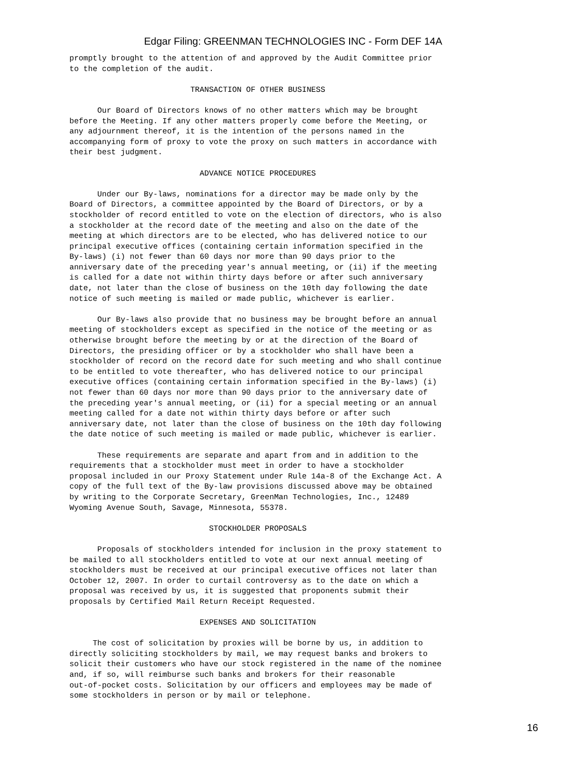Edgar Filing: GREENMAN TECHNOLOGIES INC - Form DEF 14A
promptly brought to the attention of and approved by the Audit Committee prior
to the completion of the audit.

                          TRANSACTION OF OTHER BUSINESS

      Our Board of Directors knows of no other matters which may be brought
before the Meeting. If any other matters properly come before the Meeting, or
any adjournment thereof, it is the intention of the persons named in the
accompanying form of proxy to vote the proxy on such matters in accordance with
their best judgment.

                            ADVANCE NOTICE PROCEDURES

      Under our By-laws, nominations for a director may be made only by the
Board of Directors, a committee appointed by the Board of Directors, or by a
stockholder of record entitled to vote on the election of directors, who is also
a stockholder at the record date of the meeting and also on the date of the
meeting at which directors are to be elected, who has delivered notice to our
principal executive offices (containing certain information specified in the
By-laws) (i) not fewer than 60 days nor more than 90 days prior to the
anniversary date of the preceding year's annual meeting, or (ii) if the meeting
is called for a date not within thirty days before or after such anniversary
date, not later than the close of business on the 10th day following the date
notice of such meeting is mailed or made public, whichever is earlier.

      Our By-laws also provide that no business may be brought before an annual
meeting of stockholders except as specified in the notice of the meeting or as
otherwise brought before the meeting by or at the direction of the Board of
Directors, the presiding officer or by a stockholder who shall have been a
stockholder of record on the record date for such meeting and who shall continue
to be entitled to vote thereafter, who has delivered notice to our principal
executive offices (containing certain information specified in the By-laws) (i)
not fewer than 60 days nor more than 90 days prior to the anniversary date of
the preceding year's annual meeting, or (ii) for a special meeting or an annual
meeting called for a date not within thirty days before or after such
anniversary date, not later than the close of business on the 10th day following
the date notice of such meeting is mailed or made public, whichever is earlier.

      These requirements are separate and apart from and in addition to the
requirements that a stockholder must meet in order to have a stockholder
proposal included in our Proxy Statement under Rule 14a-8 of the Exchange Act. A
copy of the full text of the By-law provisions discussed above may be obtained
by writing to the Corporate Secretary, GreenMan Technologies, Inc., 12489
Wyoming Avenue South, Savage, Minnesota, 55378.

                              STOCKHOLDER PROPOSALS

      Proposals of stockholders intended for inclusion in the proxy statement to
be mailed to all stockholders entitled to vote at our next annual meeting of
stockholders must be received at our principal executive offices not later than
October 12, 2007. In order to curtail controversy as to the date on which a
proposal was received by us, it is suggested that proponents submit their
proposals by Certified Mail Return Receipt Requested.

                            EXPENSES AND SOLICITATION

     The cost of solicitation by proxies will be borne by us, in addition to
directly soliciting stockholders by mail, we may request banks and brokers to
solicit their customers who have our stock registered in the name of the nominee
and, if so, will reimburse such banks and brokers for their reasonable
out-of-pocket costs. Solicitation by our officers and employees may be made of
some stockholders in person or by mail or telephone.
16